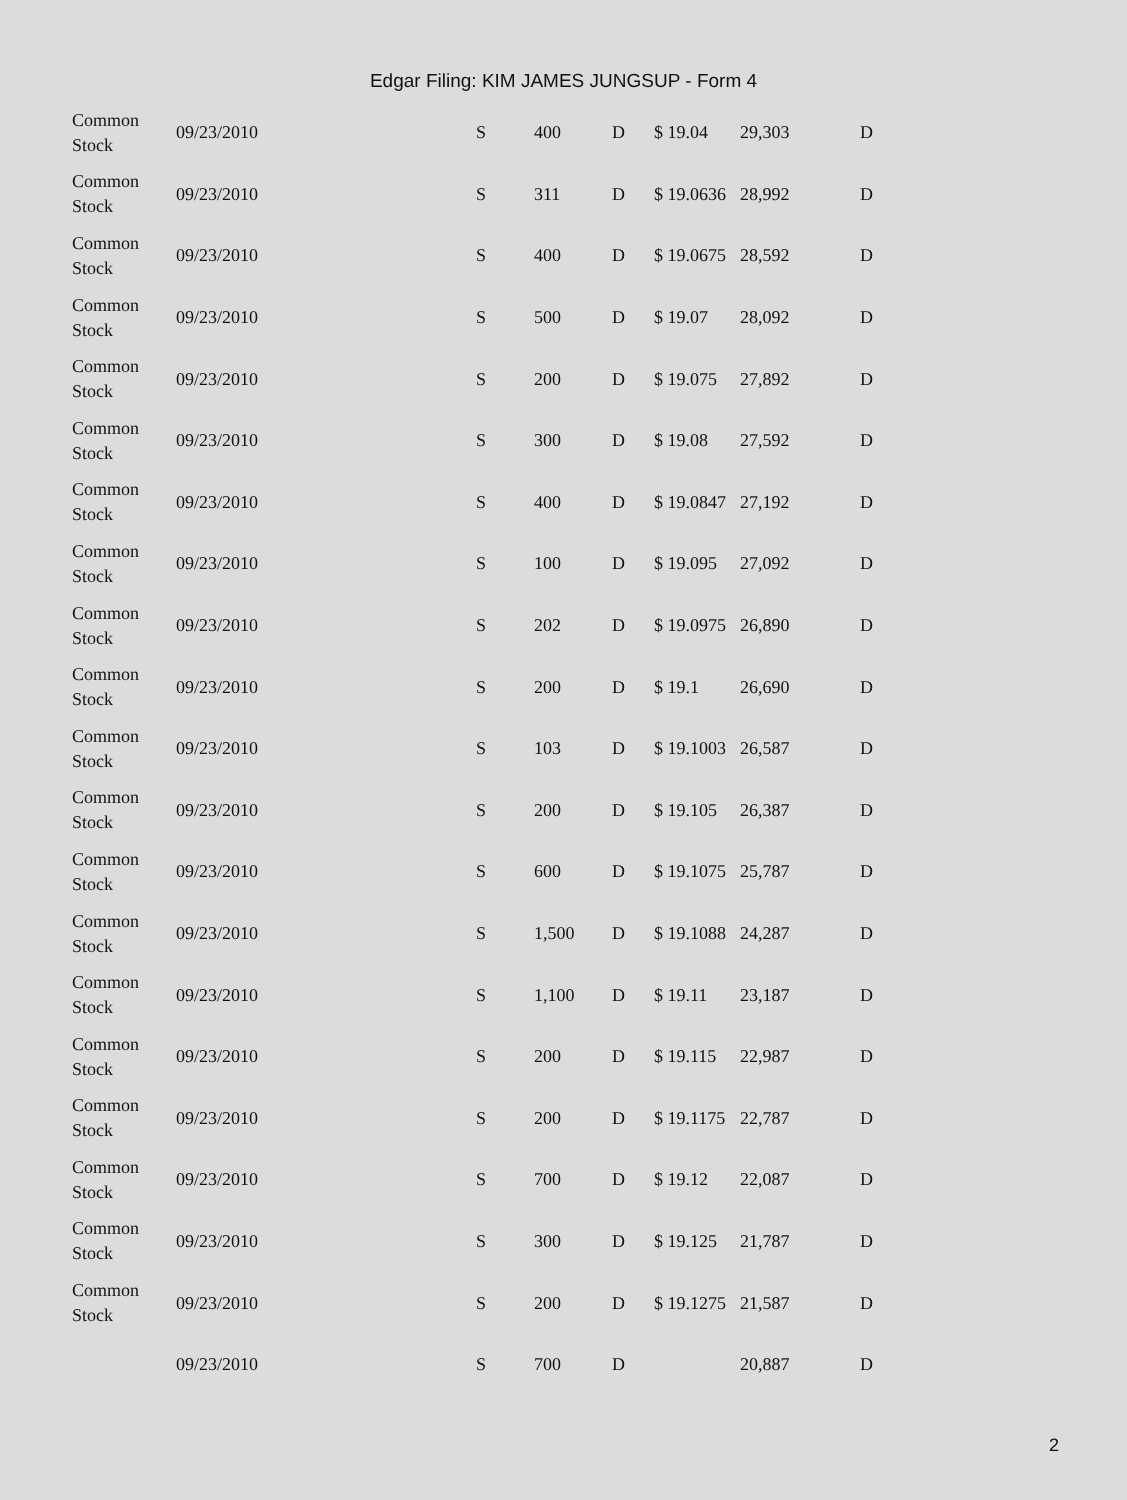Edgar Filing: KIM JAMES JUNGSUP - Form 4
| Common Stock | 09/23/2010 | S | 400 | D | $ 19.04 | 29,303 | D |
| Common Stock | 09/23/2010 | S | 311 | D | $ 19.0636 | 28,992 | D |
| Common Stock | 09/23/2010 | S | 400 | D | $ 19.0675 | 28,592 | D |
| Common Stock | 09/23/2010 | S | 500 | D | $ 19.07 | 28,092 | D |
| Common Stock | 09/23/2010 | S | 200 | D | $ 19.075 | 27,892 | D |
| Common Stock | 09/23/2010 | S | 300 | D | $ 19.08 | 27,592 | D |
| Common Stock | 09/23/2010 | S | 400 | D | $ 19.0847 | 27,192 | D |
| Common Stock | 09/23/2010 | S | 100 | D | $ 19.095 | 27,092 | D |
| Common Stock | 09/23/2010 | S | 202 | D | $ 19.0975 | 26,890 | D |
| Common Stock | 09/23/2010 | S | 200 | D | $ 19.1 | 26,690 | D |
| Common Stock | 09/23/2010 | S | 103 | D | $ 19.1003 | 26,587 | D |
| Common Stock | 09/23/2010 | S | 200 | D | $ 19.105 | 26,387 | D |
| Common Stock | 09/23/2010 | S | 600 | D | $ 19.1075 | 25,787 | D |
| Common Stock | 09/23/2010 | S | 1,500 | D | $ 19.1088 | 24,287 | D |
| Common Stock | 09/23/2010 | S | 1,100 | D | $ 19.11 | 23,187 | D |
| Common Stock | 09/23/2010 | S | 200 | D | $ 19.115 | 22,987 | D |
| Common Stock | 09/23/2010 | S | 200 | D | $ 19.1175 | 22,787 | D |
| Common Stock | 09/23/2010 | S | 700 | D | $ 19.12 | 22,087 | D |
| Common Stock | 09/23/2010 | S | 300 | D | $ 19.125 | 21,787 | D |
| Common Stock | 09/23/2010 | S | 200 | D | $ 19.1275 | 21,587 | D |
| | 09/23/2010 | S | 700 | D | | 20,887 | D |
2